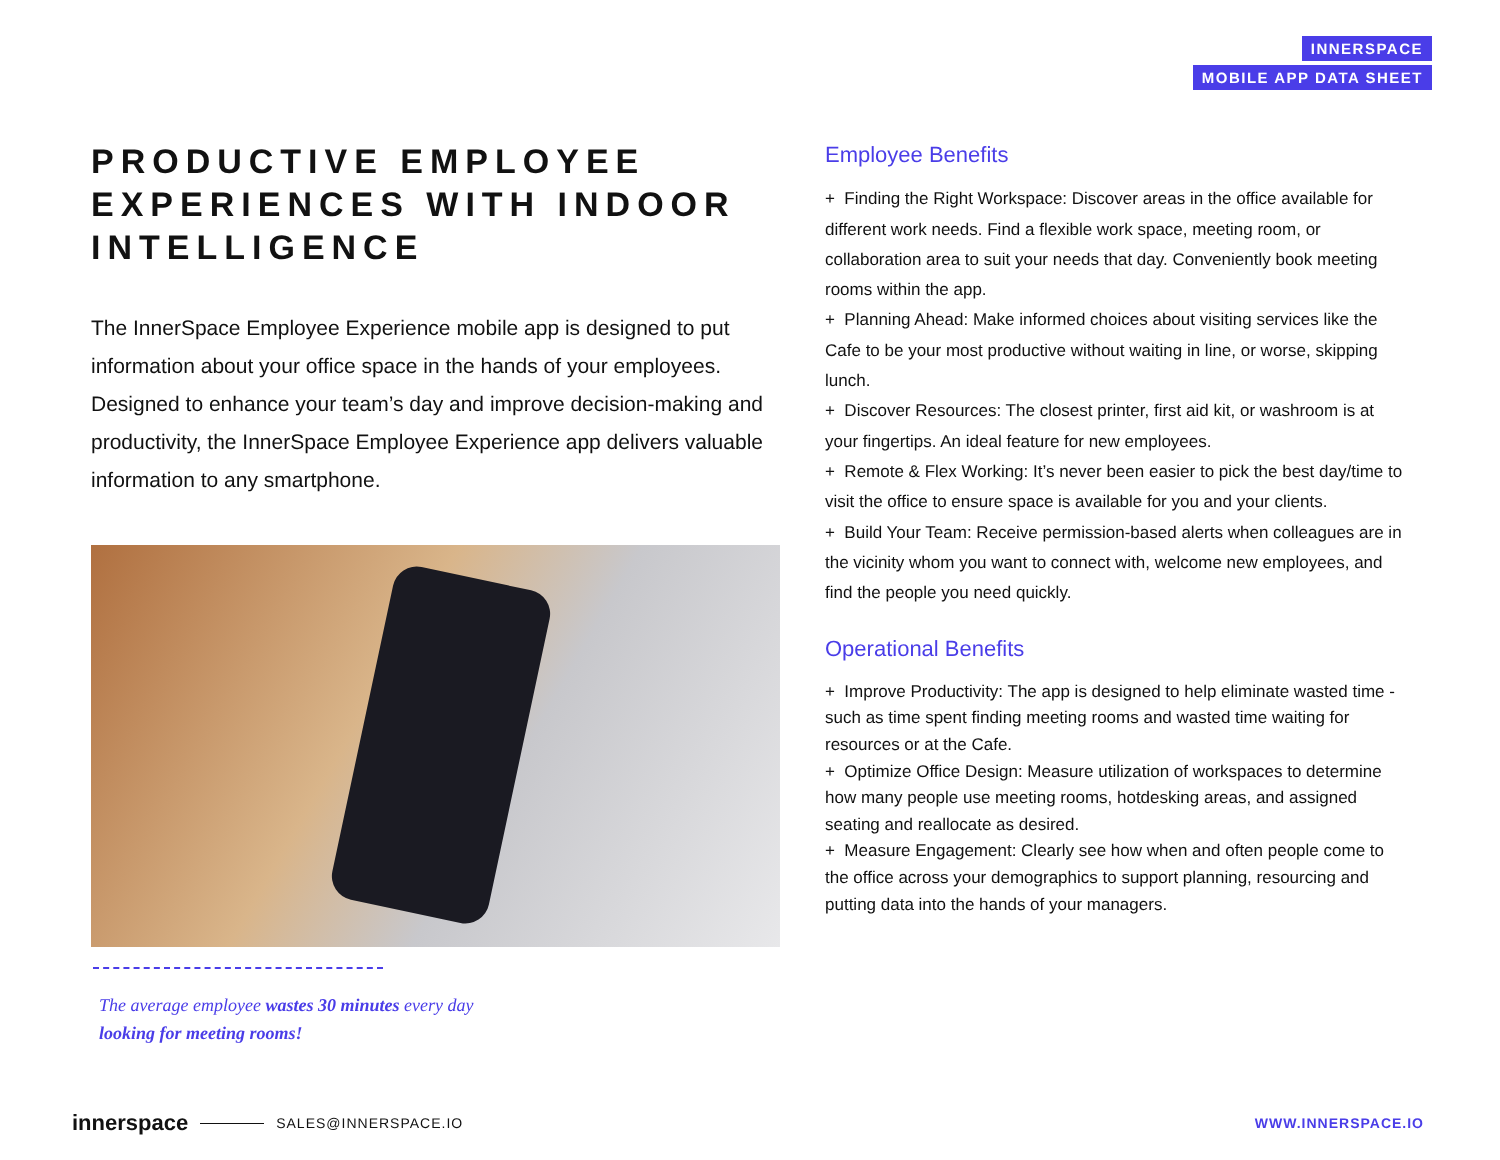INNERSPACE
MOBILE APP DATA SHEET
PRODUCTIVE EMPLOYEE EXPERIENCES WITH INDOOR INTELLIGENCE
The InnerSpace Employee Experience mobile app is designed to put information about your office space in the hands of your employees. Designed to enhance your team’s day and improve decision-making and productivity, the InnerSpace Employee Experience app delivers valuable information to any smartphone.
The average employee wastes 30 minutes every day looking for meeting rooms!
Employee Benefits
+ Finding the Right Workspace: Discover areas in the office available for different work needs. Find a flexible work space, meeting room, or collaboration area to suit your needs that day. Conveniently book meeting rooms within the app.
+ Planning Ahead: Make informed choices about visiting services like the Cafe to be your most productive without waiting in line, or worse, skipping lunch.
+ Discover Resources: The closest printer, first aid kit, or washroom is at your fingertips. An ideal feature for new employees.
+ Remote & Flex Working: It’s never been easier to pick the best day/time to visit the office to ensure space is available for you and your clients.
+ Build Your Team: Receive permission-based alerts when colleagues are in the vicinity whom you want to connect with, welcome new employees, and find the people you need quickly.
Operational Benefits
+ Improve Productivity: The app is designed to help eliminate wasted time - such as time spent finding meeting rooms and wasted time waiting for resources or at the Cafe.
+ Optimize Office Design: Measure utilization of workspaces to determine how many people use meeting rooms, hotdesking areas, and assigned seating and reallocate as desired.
+ Measure Engagement: Clearly see how when and often people come to the office across your demographics to support planning, resourcing and putting data into the hands of your managers.
innerspace SALES@INNERSPACE.IO WWW.INNERSPACE.IO